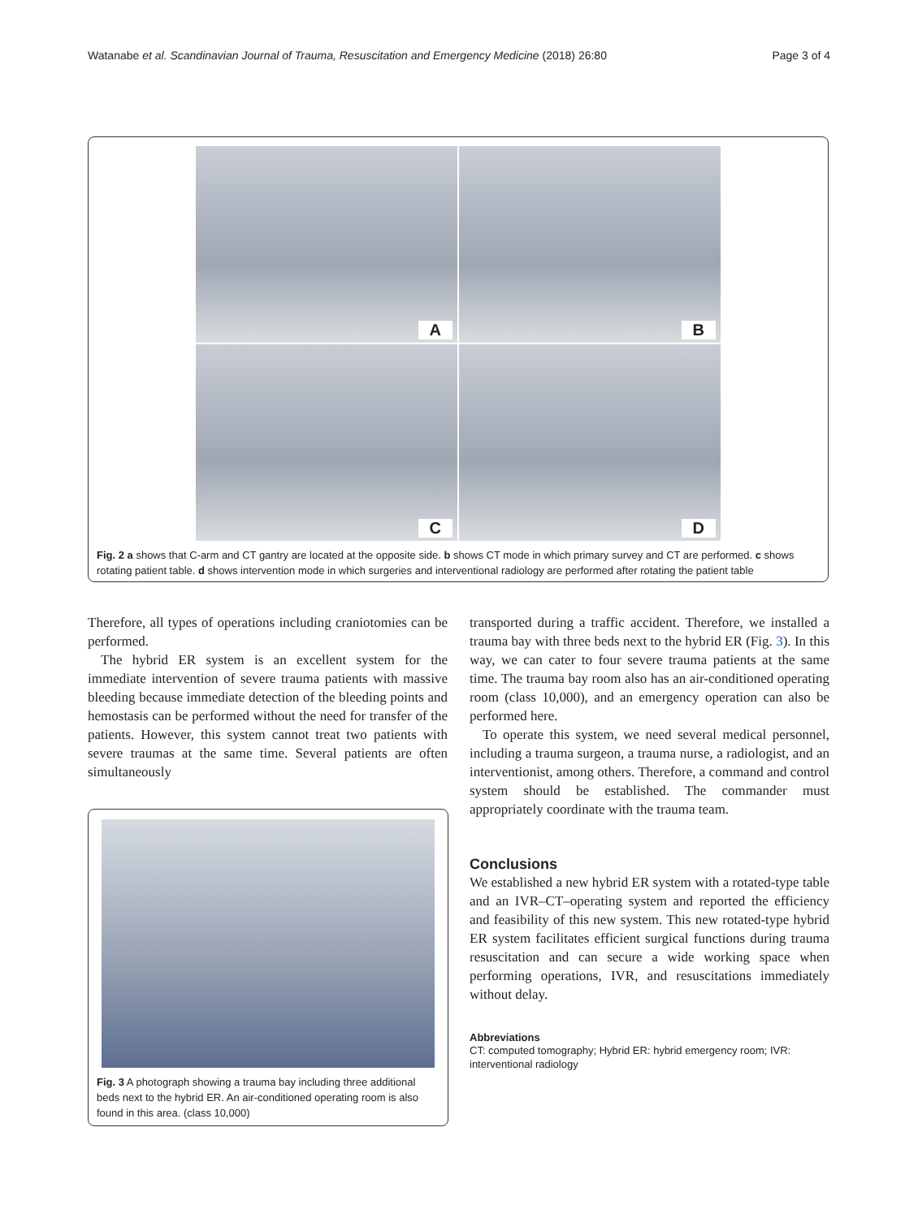Watanabe et al. Scandinavian Journal of Trauma, Resuscitation and Emergency Medicine (2018) 26:80 Page 3 of 4
A
B
C
D
Fig. 2 a shows that C-arm and CT gantry are located at the opposite side. b shows CT mode in which primary survey and CT are performed. c shows rotating patient table. d shows intervention mode in which surgeries and interventional radiology are performed after rotating the patient table
Therefore, all types of operations including craniotomies can be performed.
The hybrid ER system is an excellent system for the immediate intervention of severe trauma patients with massive bleeding because immediate detection of the bleeding points and hemostasis can be performed without the need for transfer of the patients. However, this system cannot treat two patients with severe traumas at the same time. Several patients are often simultaneously
Fig. 3 A photograph showing a trauma bay including three additional beds next to the hybrid ER. An air-conditioned operating room is also found in this area. (class 10,000)
transported during a traffic accident. Therefore, we installed a trauma bay with three beds next to the hybrid ER (Fig. 3). In this way, we can cater to four severe trauma patients at the same time. The trauma bay room also has an air-conditioned operating room (class 10,000), and an emergency operation can also be performed here.
To operate this system, we need several medical personnel, including a trauma surgeon, a trauma nurse, a radiologist, and an interventionist, among others. Therefore, a command and control system should be established. The commander must appropriately coordinate with the trauma team.
Conclusions
We established a new hybrid ER system with a rotated-type table and an IVR–CT–operating system and reported the efficiency and feasibility of this new system. This new rotated-type hybrid ER system facilitates efficient surgical functions during trauma resuscitation and can secure a wide working space when performing operations, IVR, and resuscitations immediately without delay.
Abbreviations
CT: computed tomography; Hybrid ER: hybrid emergency room; IVR: interventional radiology